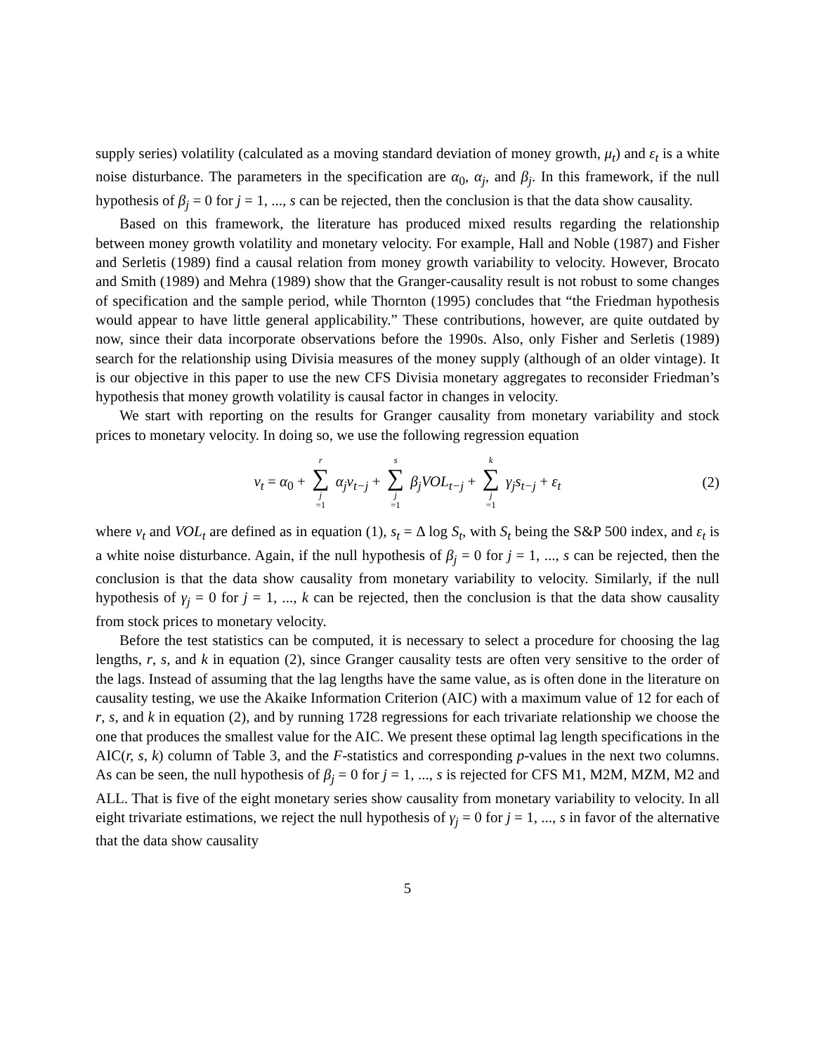supply series) volatility (calculated as a moving standard deviation of money growth, μ<sub>t</sub>) and ε<sub>t</sub> is a white noise disturbance. The parameters in the specification are α<sub>0</sub>, α<sub>j</sub>, and β<sub>j</sub>. In this framework, if the null hypothesis of β<sub>j</sub> = 0 for j = 1, ..., s can be rejected, then the conclusion is that the data show causality.
Based on this framework, the literature has produced mixed results regarding the relationship between money growth volatility and monetary velocity. For example, Hall and Noble (1987) and Fisher and Serletis (1989) find a causal relation from money growth variability to velocity. However, Brocato and Smith (1989) and Mehra (1989) show that the Granger-causality result is not robust to some changes of specification and the sample period, while Thornton (1995) concludes that “the Friedman hypothesis would appear to have little general applicability.” These contributions, however, are quite outdated by now, since their data incorporate observations before the 1990s. Also, only Fisher and Serletis (1989) search for the relationship using Divisia measures of the money supply (although of an older vintage). It is our objective in this paper to use the new CFS Divisia monetary aggregates to reconsider Friedman’s hypothesis that money growth volatility is causal factor in changes in velocity.
We start with reporting on the results for Granger causality from monetary variability and stock prices to monetary velocity. In doing so, we use the following regression equation
v<sub>t</sub> = α<sub>0</sub> + r ∑ j =1 α<sub>j</sub>v<sub>t−j</sub> + s ∑ j =1 β<sub>j</sub>VOL<sub>t−j</sub> + k ∑ j =1 γ<sub>j</sub>s<sub>t−j</sub> + ε<sub>t</sub>
(2)
where v<sub>t</sub> and VOL<sub>t</sub> are defined as in equation (1), s<sub>t</sub> = Δ log S<sub>t</sub>, with S<sub>t</sub> being the S&P 500 index, and ε<sub>t</sub> is a white noise disturbance. Again, if the null hypothesis of β<sub>j</sub> = 0 for j = 1, ..., s can be rejected, then the conclusion is that the data show causality from monetary variability to velocity. Similarly, if the null hypothesis of γ<sub>j</sub> = 0 for j = 1, ..., k can be rejected, then the conclusion is that the data show causality from stock prices to monetary velocity.
Before the test statistics can be computed, it is necessary to select a procedure for choosing the lag lengths, r, s, and k in equation (2), since Granger causality tests are often very sensitive to the order of the lags. Instead of assuming that the lag lengths have the same value, as is often done in the literature on causality testing, we use the Akaike Information Criterion (AIC) with a maximum value of 12 for each of r, s, and k in equation (2), and by running 1728 regressions for each trivariate relationship we choose the one that produces the smallest value for the AIC. We present these optimal lag length specifications in the AIC(r, s, k) column of Table 3, and the F-statistics and corresponding p-values in the next two columns. As can be seen, the null hypothesis of β<sub>j</sub> = 0 for j = 1, ..., s is rejected for CFS M1, M2M, MZM, M2 and ALL. That is five of the eight monetary series show causality from monetary variability to velocity. In all eight trivariate estimations, we reject the null hypothesis of γ<sub>j</sub> = 0 for j = 1, ..., s in favor of the alternative that the data show causality
5